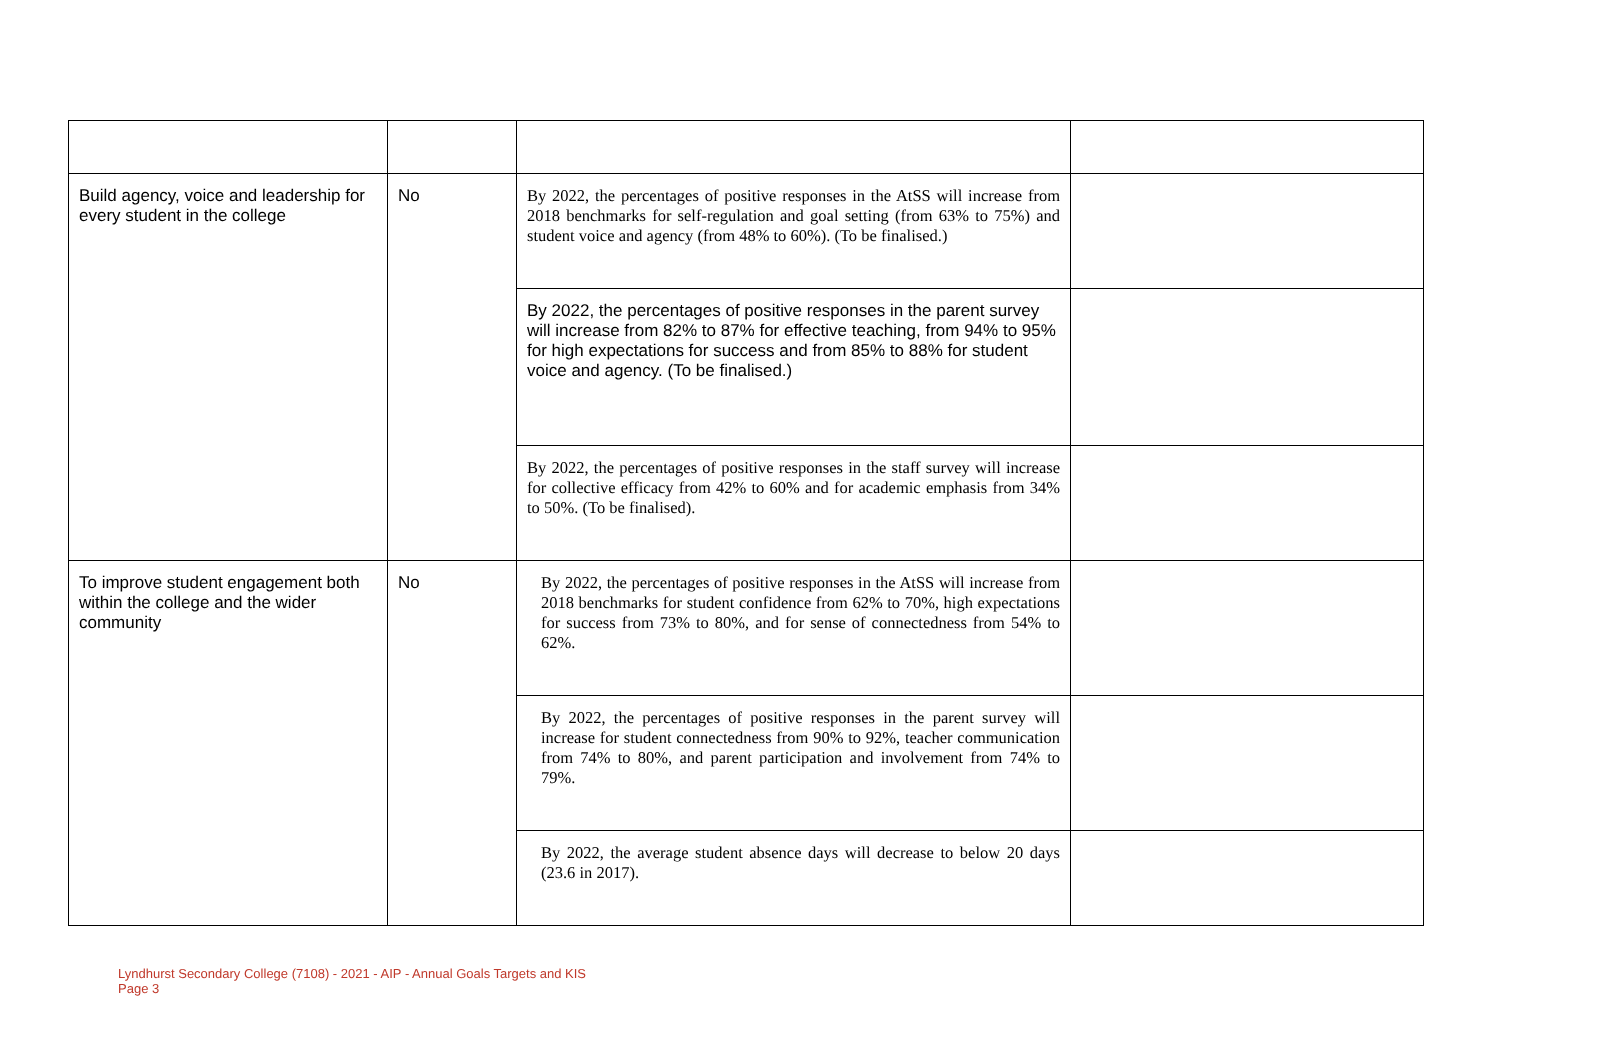| Build agency, voice and leadership for every student in the college | No | By 2022, the percentages of positive responses in the AtSS will increase from 2018 benchmarks for self-regulation and goal setting (from 63% to 75%) and student voice and agency (from 48% to 60%). (To be finalised.) | |
| | | By 2022, the percentages of positive responses in the parent survey will increase from 82% to 87% for effective teaching, from 94% to 95% for high expectations for success and from 85% to 88% for student voice and agency. (To be finalised.) | |
| | | By 2022, the percentages of positive responses in the staff survey will increase for collective efficacy from 42% to 60% and for academic emphasis from 34% to 50%. (To be finalised). | |
| To improve student engagement both within the college and the wider community | No | By 2022, the percentages of positive responses in the AtSS will increase from 2018 benchmarks for student confidence from 62% to 70%, high expectations for success from 73% to 80%, and for sense of connectedness from 54% to 62%. | |
| | | By 2022, the percentages of positive responses in the parent survey will increase for student connectedness from 90% to 92%, teacher communication from 74% to 80%, and parent participation and involvement from 74% to 79%. | |
| | | By 2022, the average student absence days will decrease to below 20 days (23.6 in 2017). | |
Lyndhurst Secondary College (7108) - 2021 - AIP - Annual Goals Targets and KIS
Page 3